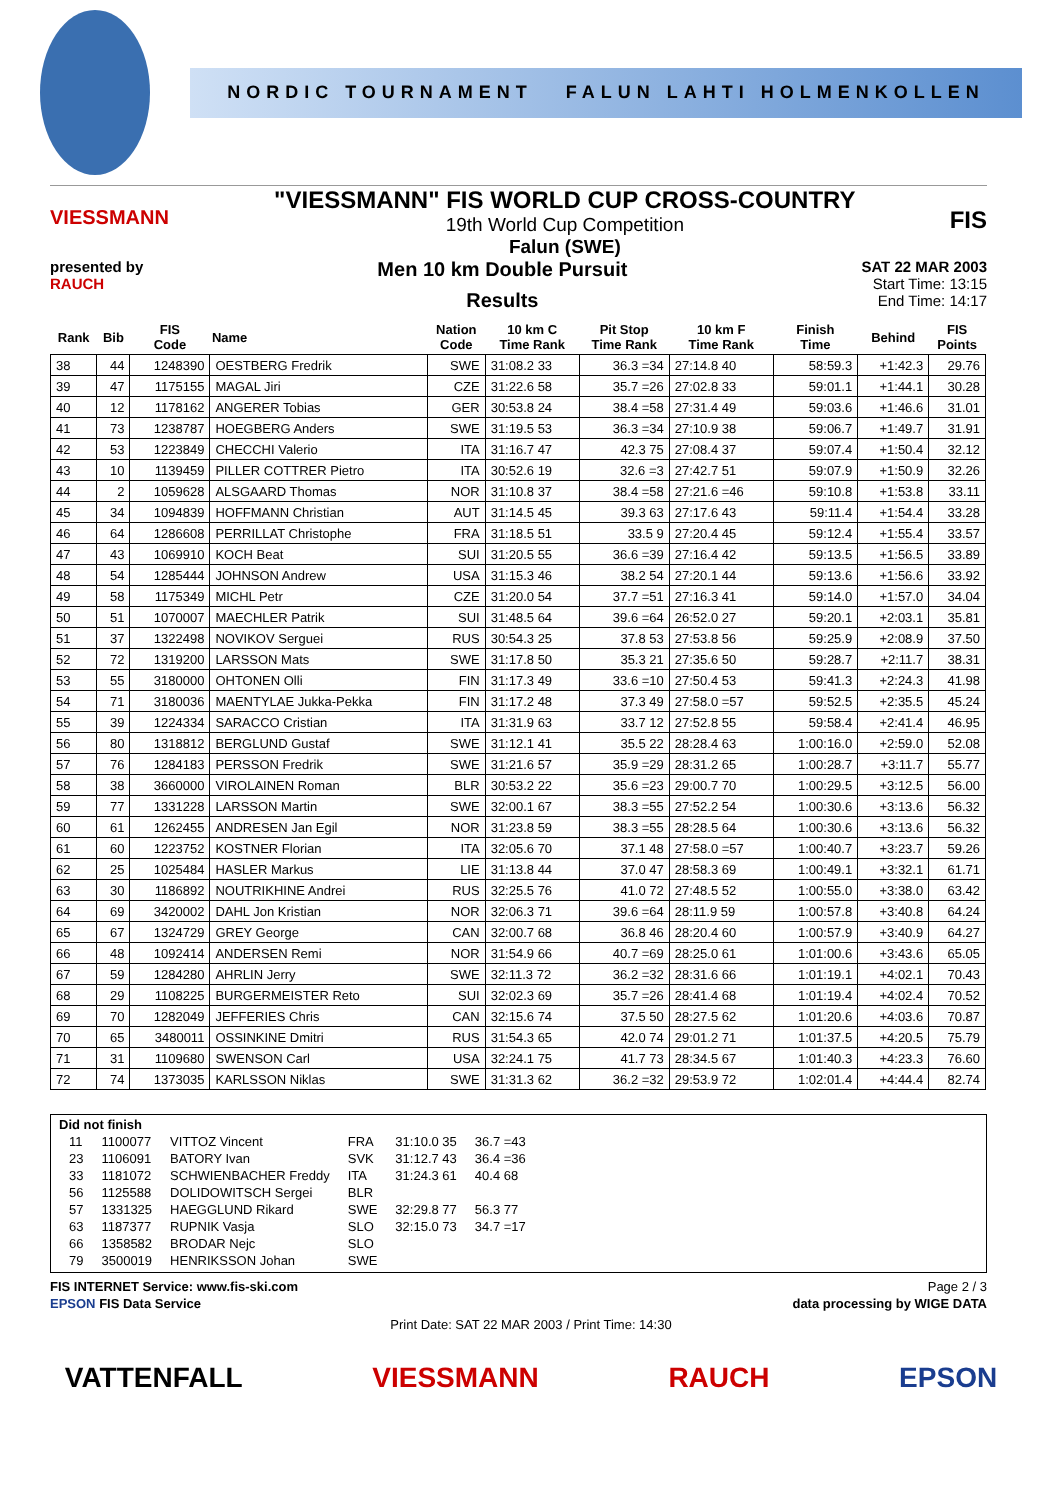NORDIC TOURNAMENT FALUN LAHTI HOLMENKOLLEN
VIESSMANN
"VIESSMANN" FIS WORLD CUP CROSS-COUNTRY
19th World Cup Competition
Falun (SWE)
FIS
presented by
RAUCH
Men 10 km Double Pursuit
Results
SAT 22 MAR 2003
Start Time: 13:15
End Time: 14:17
| Rank | Bib | FIS Code | Name | Nation Code | 10 km C Time Rank | Pit Stop Time Rank | 10 km F Time Rank | Finish Time | Behind | FIS Points |
| --- | --- | --- | --- | --- | --- | --- | --- | --- | --- | --- |
| 38 | 44 | 1248390 | OESTBERG Fredrik | SWE | 31:08.2 33 | 36.3 =34 | 27:14.8 40 | 58:59.3 | +1:42.3 | 29.76 |
| 39 | 47 | 1175155 | MAGAL Jiri | CZE | 31:22.6 58 | 35.7 =26 | 27:02.8 33 | 59:01.1 | +1:44.1 | 30.28 |
| 40 | 12 | 1178162 | ANGERER Tobias | GER | 30:53.8 24 | 38.4 =58 | 27:31.4 49 | 59:03.6 | +1:46.6 | 31.01 |
| 41 | 73 | 1238787 | HOEGBERG Anders | SWE | 31:19.5 53 | 36.3 =34 | 27:10.9 38 | 59:06.7 | +1:49.7 | 31.91 |
| 42 | 53 | 1223849 | CHECCHI Valerio | ITA | 31:16.7 47 | 42.3 75 | 27:08.4 37 | 59:07.4 | +1:50.4 | 32.12 |
| 43 | 10 | 1139459 | PILLER COTTRER Pietro | ITA | 30:52.6 19 | 32.6 =3 | 27:42.7 51 | 59:07.9 | +1:50.9 | 32.26 |
| 44 | 2 | 1059628 | ALSGAARD Thomas | NOR | 31:10.8 37 | 38.4 =58 | 27:21.6 =46 | 59:10.8 | +1:53.8 | 33.11 |
| 45 | 34 | 1094839 | HOFFMANN Christian | AUT | 31:14.5 45 | 39.3 63 | 27:17.6 43 | 59:11.4 | +1:54.4 | 33.28 |
| 46 | 64 | 1286608 | PERRILLAT Christophe | FRA | 31:18.5 51 | 33.5 9 | 27:20.4 45 | 59:12.4 | +1:55.4 | 33.57 |
| 47 | 43 | 1069910 | KOCH Beat | SUI | 31:20.5 55 | 36.6 =39 | 27:16.4 42 | 59:13.5 | +1:56.5 | 33.89 |
| 48 | 54 | 1285444 | JOHNSON Andrew | USA | 31:15.3 46 | 38.2 54 | 27:20.1 44 | 59:13.6 | +1:56.6 | 33.92 |
| 49 | 58 | 1175349 | MICHL Petr | CZE | 31:20.0 54 | 37.7 =51 | 27:16.3 41 | 59:14.0 | +1:57.0 | 34.04 |
| 50 | 51 | 1070007 | MAECHLER Patrik | SUI | 31:48.5 64 | 39.6 =64 | 26:52.0 27 | 59:20.1 | +2:03.1 | 35.81 |
| 51 | 37 | 1322498 | NOVIKOV Serguei | RUS | 30:54.3 25 | 37.8 53 | 27:53.8 56 | 59:25.9 | +2:08.9 | 37.50 |
| 52 | 72 | 1319200 | LARSSON Mats | SWE | 31:17.8 50 | 35.3 21 | 27:35.6 50 | 59:28.7 | +2:11.7 | 38.31 |
| 53 | 55 | 3180000 | OHTONEN Olli | FIN | 31:17.3 49 | 33.6 =10 | 27:50.4 53 | 59:41.3 | +2:24.3 | 41.98 |
| 54 | 71 | 3180036 | MAENTYLAE Jukka-Pekka | FIN | 31:17.2 48 | 37.3 49 | 27:58.0 =57 | 59:52.5 | +2:35.5 | 45.24 |
| 55 | 39 | 1224334 | SARACCO Cristian | ITA | 31:31.9 63 | 33.7 12 | 27:52.8 55 | 59:58.4 | +2:41.4 | 46.95 |
| 56 | 80 | 1318812 | BERGLUND Gustaf | SWE | 31:12.1 41 | 35.5 22 | 28:28.4 63 | 1:00:16.0 | +2:59.0 | 52.08 |
| 57 | 76 | 1284183 | PERSSON Fredrik | SWE | 31:21.6 57 | 35.9 =29 | 28:31.2 65 | 1:00:28.7 | +3:11.7 | 55.77 |
| 58 | 38 | 3660000 | VIROLAINEN Roman | BLR | 30:53.2 22 | 35.6 =23 | 29:00.7 70 | 1:00:29.5 | +3:12.5 | 56.00 |
| 59 | 77 | 1331228 | LARSSON Martin | SWE | 32:00.1 67 | 38.3 =55 | 27:52.2 54 | 1:00:30.6 | +3:13.6 | 56.32 |
| 60 | 61 | 1262455 | ANDRESEN Jan Egil | NOR | 31:23.8 59 | 38.3 =55 | 28:28.5 64 | 1:00:30.6 | +3:13.6 | 56.32 |
| 61 | 60 | 1223752 | KOSTNER Florian | ITA | 32:05.6 70 | 37.1 48 | 27:58.0 =57 | 1:00:40.7 | +3:23.7 | 59.26 |
| 62 | 25 | 1025484 | HASLER Markus | LIE | 31:13.8 44 | 37.0 47 | 28:58.3 69 | 1:00:49.1 | +3:32.1 | 61.71 |
| 63 | 30 | 1186892 | NOUTRIKHINE Andrei | RUS | 32:25.5 76 | 41.0 72 | 27:48.5 52 | 1:00:55.0 | +3:38.0 | 63.42 |
| 64 | 69 | 3420002 | DAHL Jon Kristian | NOR | 32:06.3 71 | 39.6 =64 | 28:11.9 59 | 1:00:57.8 | +3:40.8 | 64.24 |
| 65 | 67 | 1324729 | GREY George | CAN | 32:00.7 68 | 36.8 46 | 28:20.4 60 | 1:00:57.9 | +3:40.9 | 64.27 |
| 66 | 48 | 1092414 | ANDERSEN Remi | NOR | 31:54.9 66 | 40.7 =69 | 28:25.0 61 | 1:01:00.6 | +3:43.6 | 65.05 |
| 67 | 59 | 1284280 | AHRLIN Jerry | SWE | 32:11.3 72 | 36.2 =32 | 28:31.6 66 | 1:01:19.1 | +4:02.1 | 70.43 |
| 68 | 29 | 1108225 | BURGERMEISTER Reto | SUI | 32:02.3 69 | 35.7 =26 | 28:41.4 68 | 1:01:19.4 | +4:02.4 | 70.52 |
| 69 | 70 | 1282049 | JEFFERIES Chris | CAN | 32:15.6 74 | 37.5 50 | 28:27.5 62 | 1:01:20.6 | +4:03.6 | 70.87 |
| 70 | 65 | 3480011 | OSSINKINE Dmitri | RUS | 31:54.3 65 | 42.0 74 | 29:01.2 71 | 1:01:37.5 | +4:20.5 | 75.79 |
| 71 | 31 | 1109680 | SWENSON Carl | USA | 32:24.1 75 | 41.7 73 | 28:34.5 67 | 1:01:40.3 | +4:23.3 | 76.60 |
| 72 | 74 | 1373035 | KARLSSON Niklas | SWE | 31:31.3 62 | 36.2 =32 | 29:53.9 72 | 1:02:01.4 | +4:44.4 | 82.74 |
Did not finish
| 11 | 1100077 | VITTOZ Vincent | FRA | 31:10.0 35 | 36.7 =43 |
| 23 | 1106091 | BATORY Ivan | SVK | 31:12.7 43 | 36.4 =36 |
| 33 | 1181072 | SCHWIENBACHER Freddy | ITA | 31:24.3 61 | 40.4 68 |
| 56 | 1125588 | DOLIDOWITSCH Sergei | BLR | | |
| 57 | 1331325 | HAEGGLUND Rikard | SWE | 32:29.8 77 | 56.3 77 |
| 63 | 1187377 | RUPNIK Vasja | SLO | 32:15.0 73 | 34.7 =17 |
| 66 | 1358582 | BRODAR Nejc | SLO | | |
| 79 | 3500019 | HENRIKSSON Johan | SWE | | |
FIS INTERNET Service: www.fis-ski.com Page 2 / 3
EPSON FIS Data Service data processing by WIGE DATA
Print Date: SAT 22 MAR 2003 / Print Time: 14:30
VATTENFALL VIESSMANN RAUCH EPSON